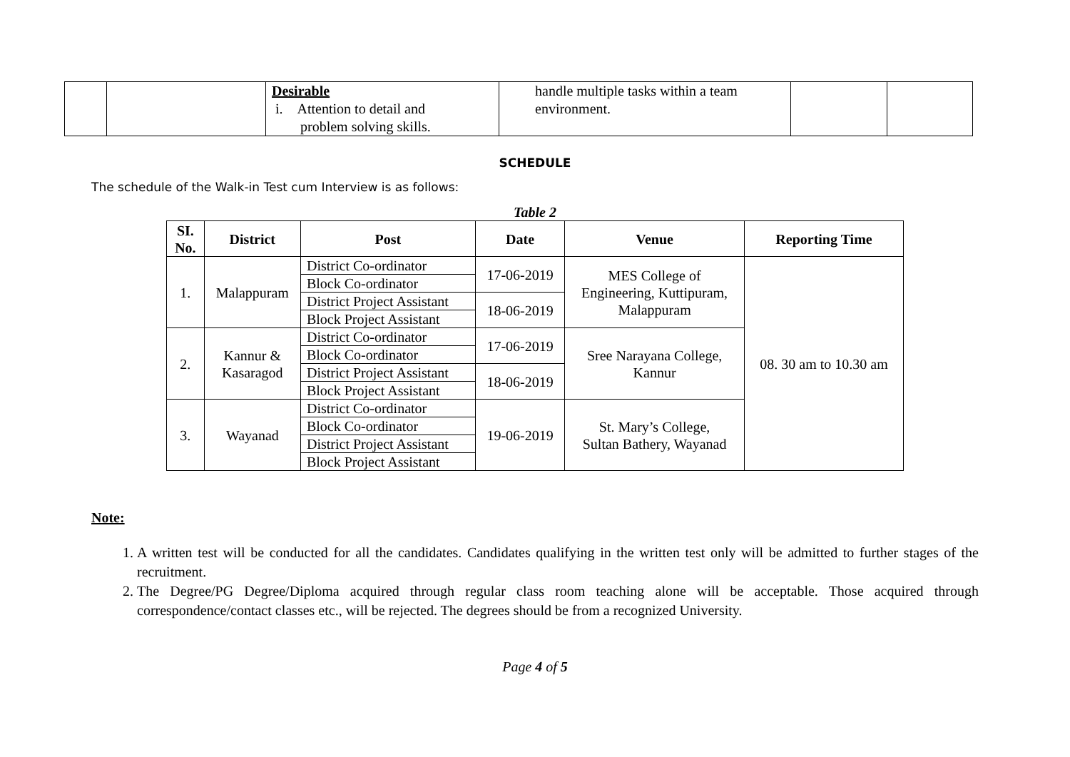| | | Desirable i. Attention to detail and problem solving skills. | handle multiple tasks within a team environment. | | |
SCHEDULE
The schedule of the Walk-in Test cum Interview is as follows:
Table 2
| SI. No. | District | Post | Date | Venue | Reporting Time |
| --- | --- | --- | --- | --- | --- |
| 1. | Malappuram | District Co-ordinator | 17-06-2019 | MES College of Engineering, Kuttipuram, Malappuram | 08. 30 am to 10.30 am |
| | | Block Co-ordinator | | | |
| | | District Project Assistant | 18-06-2019 | | |
| | | Block Project Assistant | | | |
| 2. | Kannur & Kasaragod | District Co-ordinator | 17-06-2019 | Sree Narayana College, Kannur | |
| | | Block Co-ordinator | | | |
| | | District Project Assistant | 18-06-2019 | | |
| | | Block Project Assistant | | | |
| 3. | Wayanad | District Co-ordinator | 19-06-2019 | St. Mary’s College, Sultan Bathery, Wayanad | |
| | | Block Co-ordinator | | | |
| | | District Project Assistant | | | |
| | | Block Project Assistant | | | |
Note:
1. A written test will be conducted for all the candidates. Candidates qualifying in the written test only will be admitted to further stages of the recruitment.
2. The Degree/PG Degree/Diploma acquired through regular class room teaching alone will be acceptable. Those acquired through correspondence/contact classes etc., will be rejected. The degrees should be from a recognized University.
Page 4 of 5